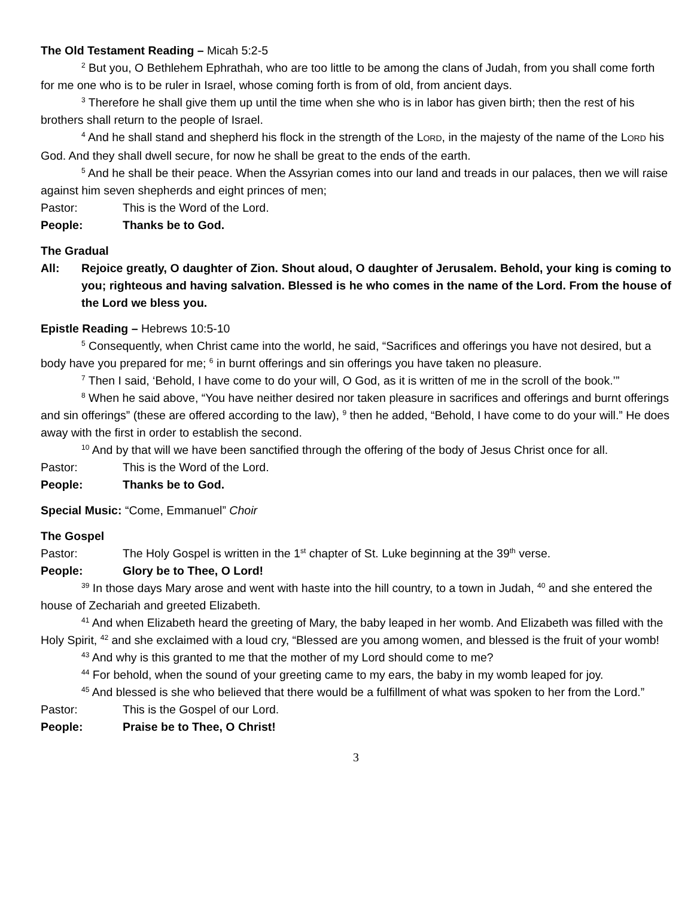The Old Testament Reading – Micah 5:2-5
<sup>2</sup> But you, O Bethlehem Ephrathah, who are too little to be among the clans of Judah, from you shall come forth for me one who is to be ruler in Israel, whose coming forth is from of old, from ancient days.
<sup>3</sup> Therefore he shall give them up until the time when she who is in labor has given birth; then the rest of his brothers shall return to the people of Israel.
<sup>4</sup> And he shall stand and shepherd his flock in the strength of the LORD, in the majesty of the name of the LORD his God. And they shall dwell secure, for now he shall be great to the ends of the earth.
<sup>5</sup> And he shall be their peace. When the Assyrian comes into our land and treads in our palaces, then we will raise against him seven shepherds and eight princes of men;
Pastor: This is the Word of the Lord.
People: Thanks be to God.
The Gradual
All: Rejoice greatly, O daughter of Zion. Shout aloud, O daughter of Jerusalem. Behold, your king is coming to you; righteous and having salvation. Blessed is he who comes in the name of the Lord. From the house of the Lord we bless you.
Epistle Reading – Hebrews 10:5-10
<sup>5</sup> Consequently, when Christ came into the world, he said, “Sacrifices and offerings you have not desired, but a body have you prepared for me; <sup>6</sup> in burnt offerings and sin offerings you have taken no pleasure.
<sup>7</sup> Then I said, ‘Behold, I have come to do your will, O God, as it is written of me in the scroll of the book.’”
<sup>8</sup> When he said above, “You have neither desired nor taken pleasure in sacrifices and offerings and burnt offerings and sin offerings” (these are offered according to the law), <sup>9</sup> then he added, “Behold, I have come to do your will.” He does away with the first in order to establish the second.
<sup>10</sup> And by that will we have been sanctified through the offering of the body of Jesus Christ once for all.
Pastor: This is the Word of the Lord.
People: Thanks be to God.
Special Music: “Come, Emmanuel” Choir
The Gospel
Pastor: The Holy Gospel is written in the 1<sup>st</sup> chapter of St. Luke beginning at the 39<sup>th</sup> verse.
People: Glory be to Thee, O Lord!
<sup>39</sup> In those days Mary arose and went with haste into the hill country, to a town in Judah, <sup>40</sup> and she entered the house of Zechariah and greeted Elizabeth.
<sup>41</sup> And when Elizabeth heard the greeting of Mary, the baby leaped in her womb. And Elizabeth was filled with the Holy Spirit, <sup>42</sup> and she exclaimed with a loud cry, “Blessed are you among women, and blessed is the fruit of your womb!
<sup>43</sup> And why is this granted to me that the mother of my Lord should come to me?
<sup>44</sup> For behold, when the sound of your greeting came to my ears, the baby in my womb leaped for joy.
<sup>45</sup> And blessed is she who believed that there would be a fulfillment of what was spoken to her from the Lord.”
Pastor: This is the Gospel of our Lord.
People: Praise be to Thee, O Christ!
3